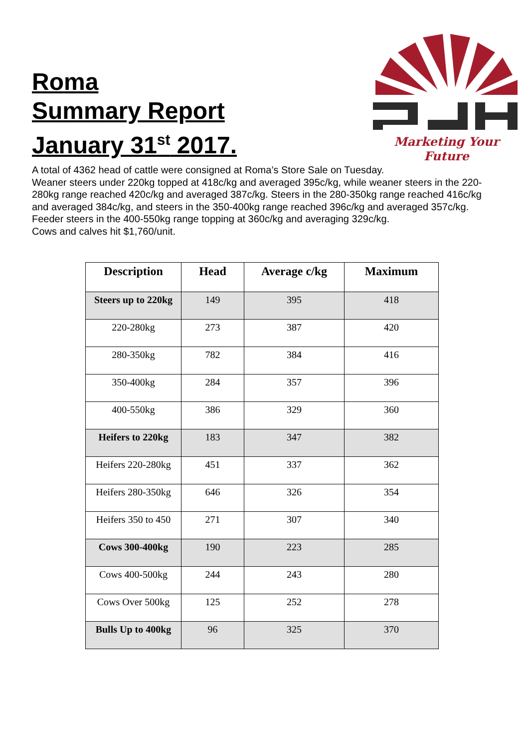Roma
Summary Report
January 31<sup>st</sup> 2017.
Marketing Your Future
A total of 4362 head of cattle were consigned at Roma’s Store Sale on Tuesday.
Weaner steers under 220kg topped at 418c/kg and averaged 395c/kg, while weaner steers in the 220-280kg range reached 420c/kg and averaged 387c/kg. Steers in the 280-350kg range reached 416c/kg and averaged 384c/kg, and steers in the 350-400kg range reached 396c/kg and averaged 357c/kg. Feeder steers in the 400-550kg range topping at 360c/kg and averaging 329c/kg.
Cows and calves hit $1,760/unit.
| Description | Head | Average c/kg | Maximum |
| --- | --- | --- | --- |
| Steers up to 220kg | 149 | 395 | 418 |
| 220-280kg | 273 | 387 | 420 |
| 280-350kg | 782 | 384 | 416 |
| 350-400kg | 284 | 357 | 396 |
| 400-550kg | 386 | 329 | 360 |
| Heifers to 220kg | 183 | 347 | 382 |
| Heifers 220-280kg | 451 | 337 | 362 |
| Heifers 280-350kg | 646 | 326 | 354 |
| Heifers 350 to 450 | 271 | 307 | 340 |
| Cows 300-400kg | 190 | 223 | 285 |
| Cows 400-500kg | 244 | 243 | 280 |
| Cows Over 500kg | 125 | 252 | 278 |
| Bulls Up to 400kg | 96 | 325 | 370 |